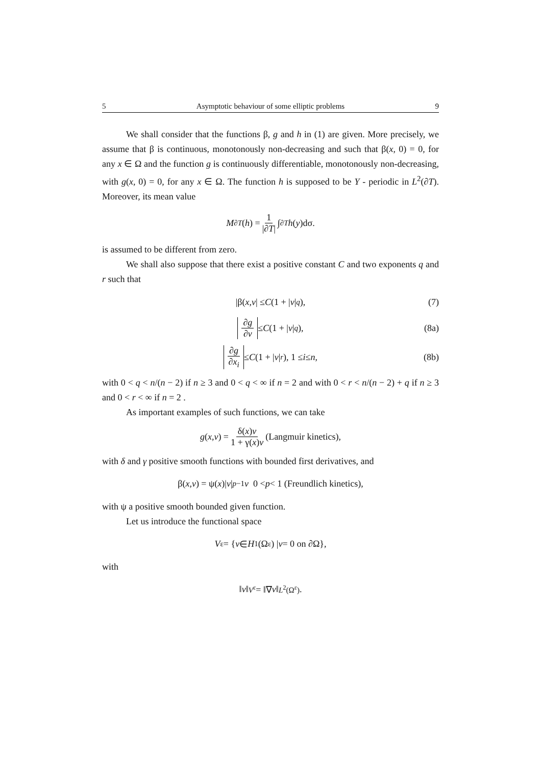5 Asymptotic behaviour of some elliptic problems 9
We shall consider that the functions β, g and h in (1) are given. More precisely, we assume that β is continuous, monotonously non-decreasing and such that β(x, 0) = 0, for any x ∈ Ω and the function g is continuously differentiable, monotonously non-decreasing, with g(x, 0) = 0, for any x ∈ Ω. The function h is supposed to be Y - periodic in L<sup>2</sup>(∂T). Moreover, its mean value
M<sub>∂T</sub> (h) = 1 |∂T| ∫<sub>∂T</sub> h (y)dσ.
is assumed to be different from zero.
We shall also suppose that there exist a positive constant C and two exponents q and r such that
|β(x, v | ≤ C (1 + | v |<sup>q</sup>), (7)
∂g ∂v ≤ C (1 + | v |<sup>q</sup>), (8a)
∂g ∂x<sub>i</sub> ≤ C (1 + | v |<sup>r</sup>), 1 ≤ i ≤ n, (8b)
with 0 < q < n/(n − 2) if n ≥ 3 and 0 < q < ∞ if n = 2 and with 0 < r < n/(n − 2) + q if n ≥ 3 and 0 < r < ∞ if n = 2 .
As important examples of such functions, we can take
g (x, v) = δ(x)v 1 + γ(x)v (Langmuir kinetics),
with δ and γ positive smooth functions with bounded first derivatives, and
β(x, v) = ψ(x)| v |<sup>p−1</sup> v 0 < p < 1 (Freundlich kinetics),
with ψ a positive smooth bounded given function.
Let us introduce the functional space
V<sup>ε</sup> = { v ∈ H<sup>1</sup>(Ω<sup>ε</sup>) | v = 0 on ∂Ω},
with
‖ v ‖<sub>V<sup>ε</sup></sub> = ‖∇ v ‖<sub>L<sup>2</sup>(Ω<sup>ε</sup>)</sub> .